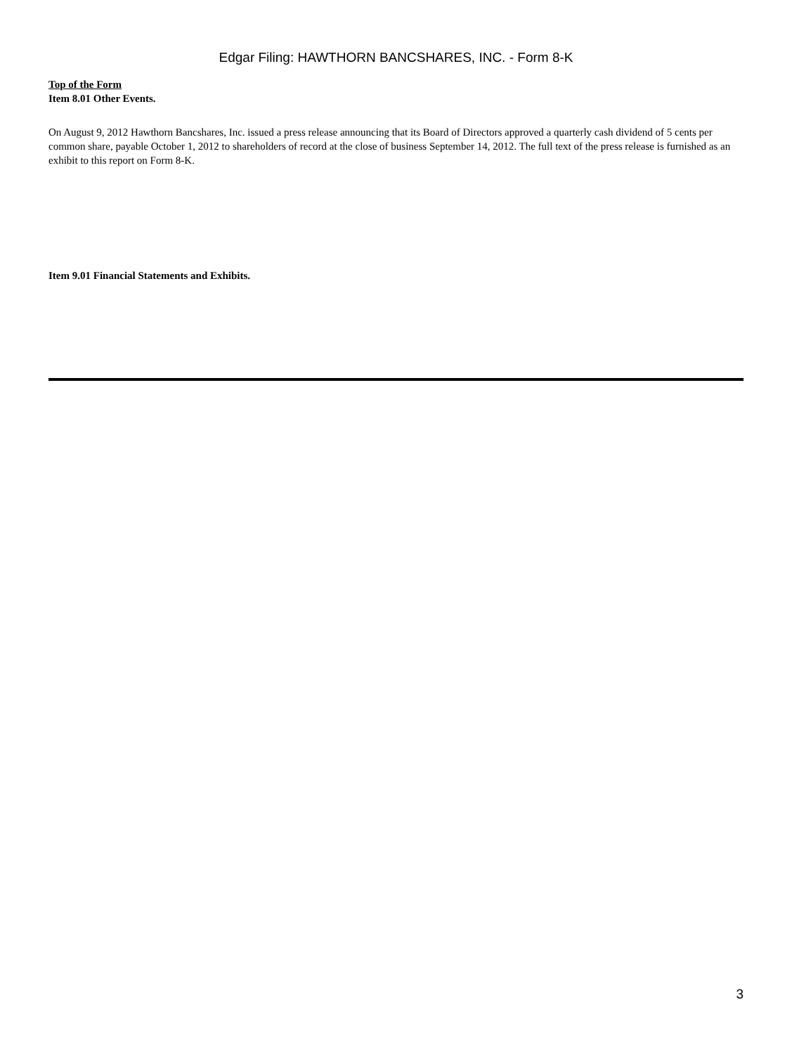Edgar Filing: HAWTHORN BANCSHARES, INC. - Form 8-K
Top of the Form
Item 8.01 Other Events.
On August 9, 2012 Hawthorn Bancshares, Inc. issued a press release announcing that its Board of Directors approved a quarterly cash dividend of 5 cents per common share, payable October 1, 2012 to shareholders of record at the close of business September 14, 2012. The full text of the press release is furnished as an exhibit to this report on Form 8-K.
Item 9.01 Financial Statements and Exhibits.
3